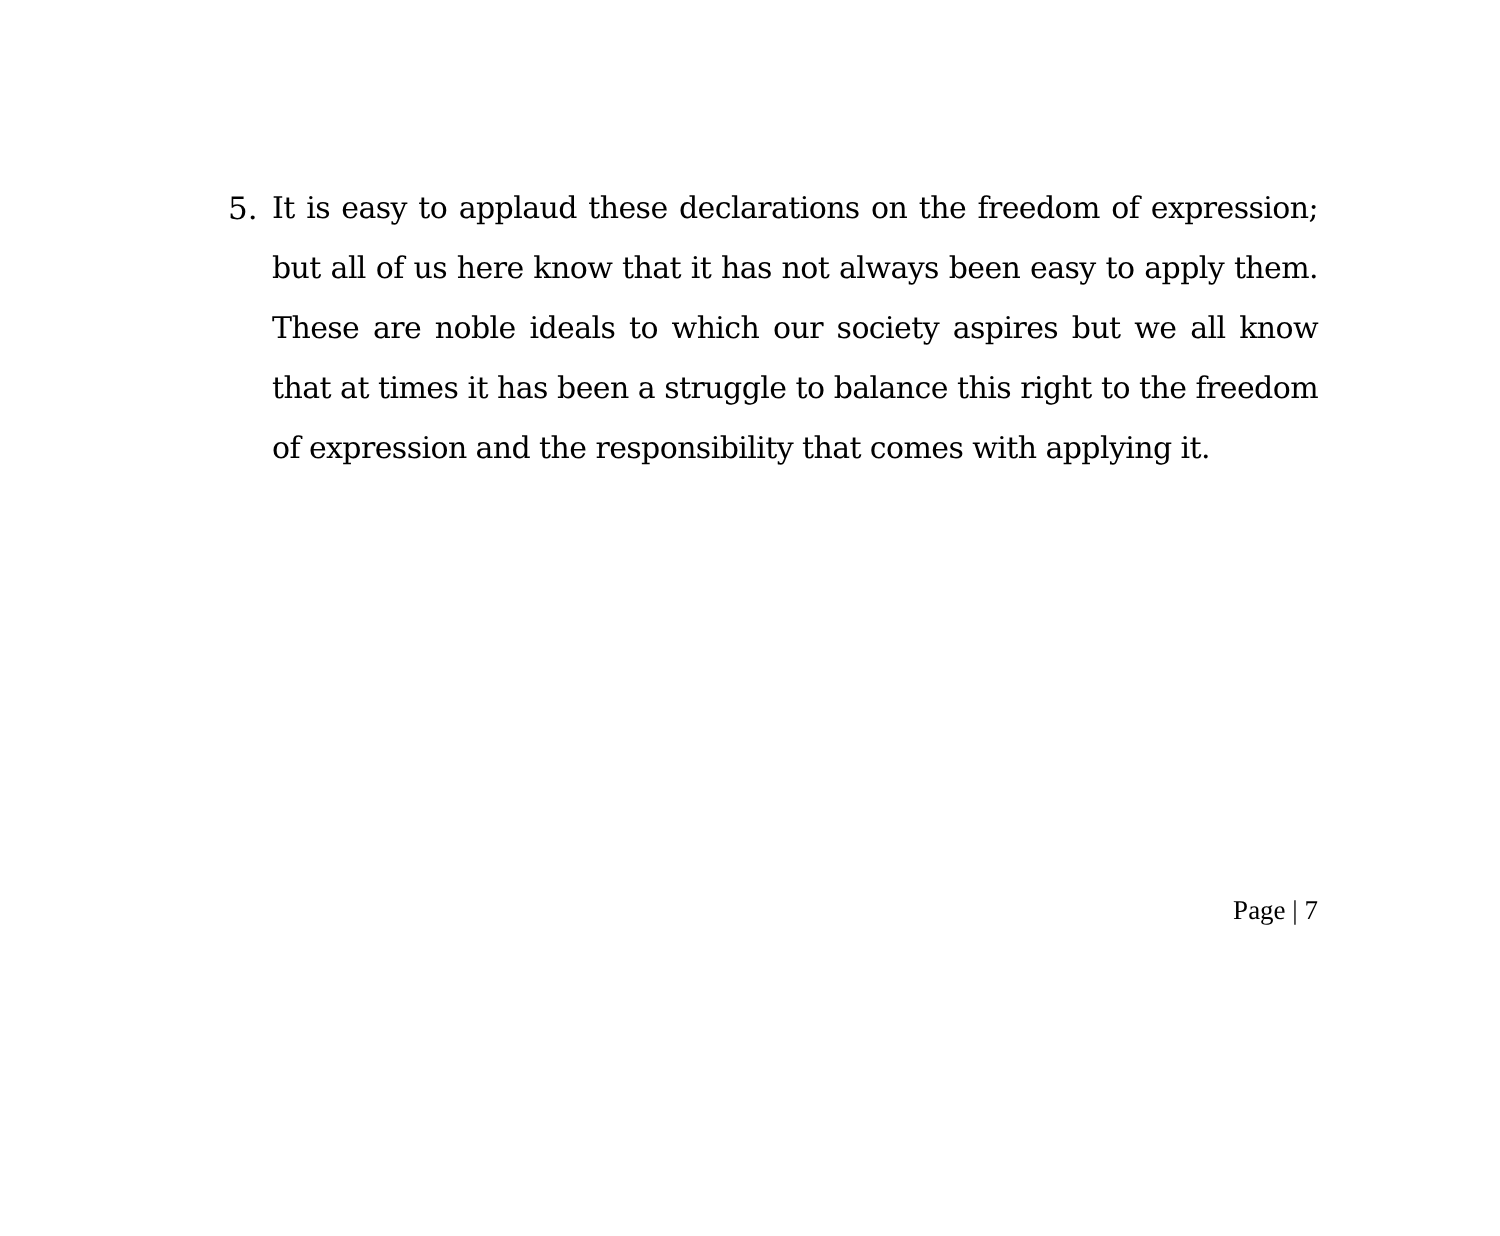5. It is easy to applaud these declarations on the freedom of expression; but all of us here know that it has not always been easy to apply them. These are noble ideals to which our society aspires but we all know that at times it has been a struggle to balance this right to the freedom of expression and the responsibility that comes with applying it.
Page | 7